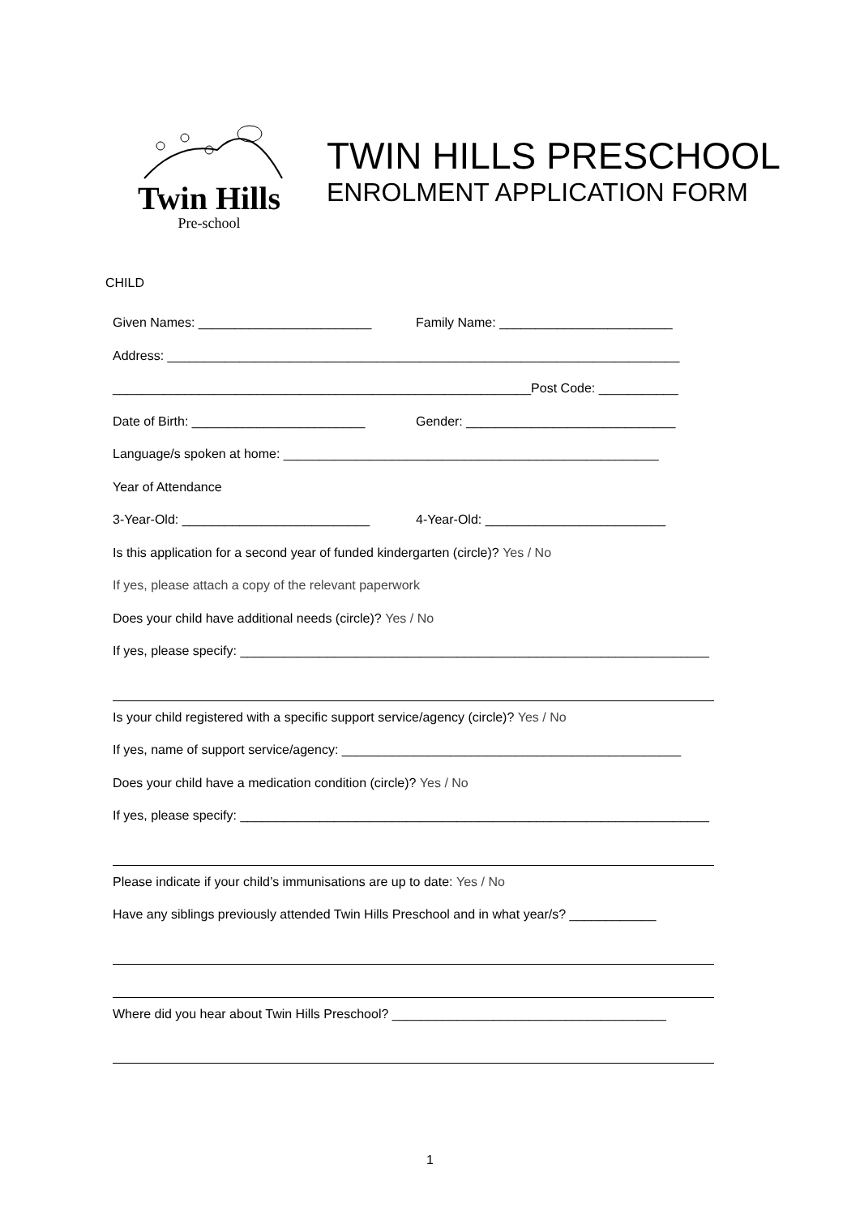Twin Hills
Pre-school
TWIN HILLS PRESCHOOL
ENROLMENT APPLICATION FORM
CHILD
Given Names: ________________________ Family Name: ________________________
Address: _______________________________________________________________________
__________________________________________________________Post Code: ___________
Date of Birth: ________________________ Gender: _____________________________
Language/s spoken at home: ____________________________________________________
Year of Attendance
3-Year-Old: __________________________ 4-Year-Old: _________________________
Is this application for a second year of funded kindergarten (circle)? Yes / No
If yes, please attach a copy of the relevant paperwork
Does your child have additional needs (circle)? Yes / No
If yes, please specify: _________________________________________________________________
Is your child registered with a specific support service/agency (circle)? Yes / No
If yes, name of support service/agency: _______________________________________________
Does your child have a medication condition (circle)? Yes / No
If yes, please specify: _________________________________________________________________
Please indicate if your child’s immunisations are up to date: Yes / No
Have any siblings previously attended Twin Hills Preschool and in what year/s? ____________
Where did you hear about Twin Hills Preschool? ______________________________________
1